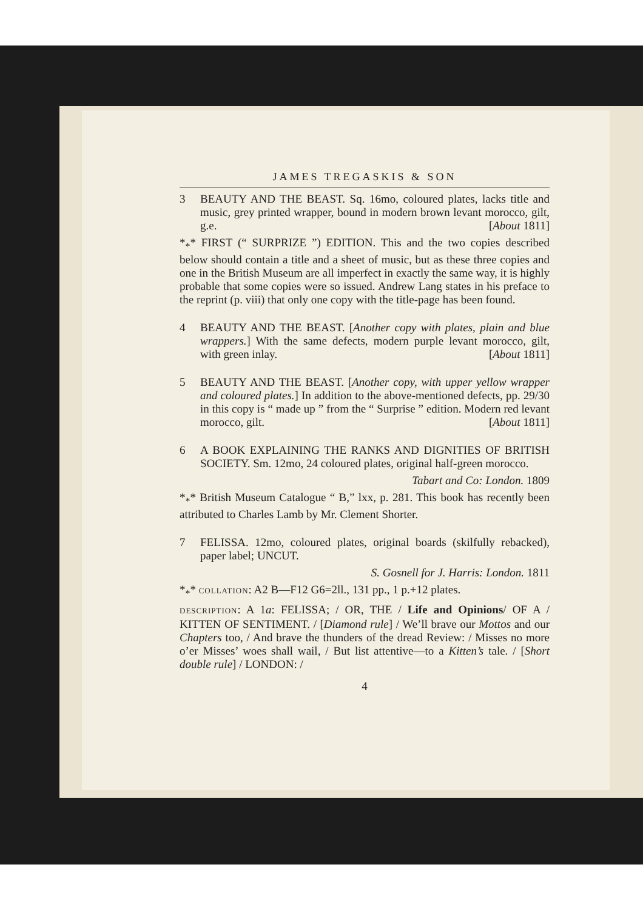JAMES TREGASKIS & SON
3 BEAUTY AND THE BEAST. Sq. 16mo, coloured plates, lacks title and music, grey printed wrapper, bound in modern brown levant morocco, gilt, g.e. [About 1811]
*<sub>*</sub>* FIRST (“ SURPRIZE ”) EDITION. This and the two copies described below should contain a title and a sheet of music, but as these three copies and one in the British Museum are all imperfect in exactly the same way, it is highly probable that some copies were so issued. Andrew Lang states in his preface to the reprint (p. viii) that only one copy with the title-page has been found.
4 BEAUTY AND THE BEAST. [Another copy with plates, plain and blue wrappers.] With the same defects, modern purple levant morocco, gilt, with green inlay. [About 1811]
5 BEAUTY AND THE BEAST. [Another copy, with upper yellow wrapper and coloured plates.] In addition to the above-mentioned defects, pp. 29/30 in this copy is “ made up ” from the “ Surprise ” edition. Modern red levant morocco, gilt. [About 1811]
6 A BOOK EXPLAINING THE RANKS AND DIGNITIES OF BRITISH SOCIETY. Sm. 12mo, 24 coloured plates, original half-green morocco.
Tabart and Co: London. 1809
*<sub>*</sub>* British Museum Catalogue “ B,” lxx, p. 281. This book has recently been attributed to Charles Lamb by Mr. Clement Shorter.
7 FELISSA. 12mo, coloured plates, original boards (skilfully rebacked), paper label; UNCUT.
S. Gosnell for J. Harris: London. 1811
*<sub>*</sub>* COLLATION: A2 B—F12 G6=2ll., 131 pp., 1 p.+12 plates.
DESCRIPTION: A 1a: FELISSA; / OR, THE / Life and Opinions/ OF A / KITTEN OF SENTIMENT. / [Diamond rule] / We’ll brave our Mottos and our Chapters too, / And brave the thunders of the dread Review: / Misses no more o’er Misses’ woes shall wail, / But list attentive—to a Kitten’s tale. / [Short double rule] / LONDON: /
4